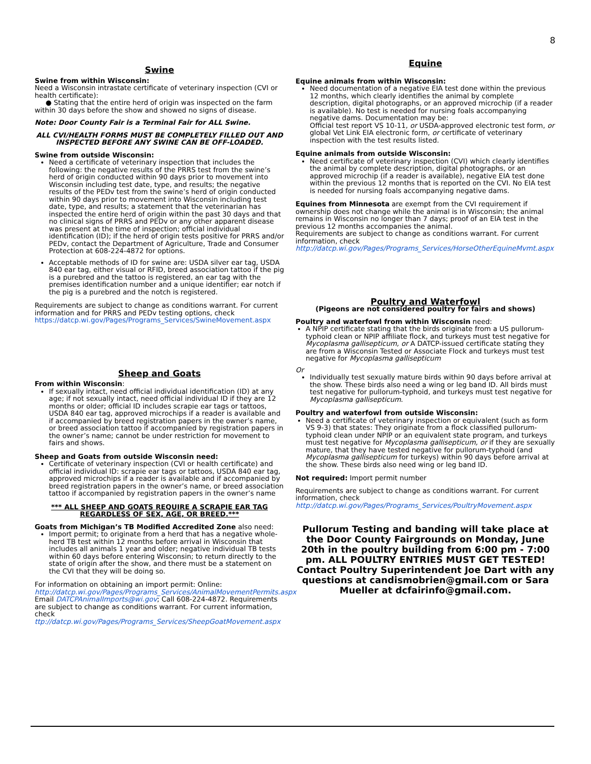8
Swine
Swine from within Wisconsin:
Need a Wisconsin intrastate certificate of veterinary inspection (CVI or health certificate):
● Stating that the entire herd of origin was inspected on the farm within 30 days before the show and showed no signs of disease.
Note: Door County Fair is a Terminal Fair for ALL Swine.
ALL CVI/HEALTH FORMS MUST BE COMPLETELY FILLED OUT AND INSPECTED BEFORE ANY SWINE CAN BE OFF-LOADED.
Swine from outside Wisconsin:
Need a certificate of veterinary inspection that includes the following: the negative results of the PRRS test from the swine’s herd of origin conducted within 90 days prior to movement into Wisconsin including test date, type, and results; the negative results of the PEDv test from the swine’s herd of origin conducted within 90 days prior to movement into Wisconsin including test date, type, and results; a statement that the veterinarian has inspected the entire herd of origin within the past 30 days and that no clinical signs of PRRS and PEDv or any other apparent disease was present at the time of inspection; official individual identification (ID); if the herd of origin tests positive for PRRS and/or PEDv, contact the Department of Agriculture, Trade and Consumer Protection at 608-224-4872 for options.
Acceptable methods of ID for swine are: USDA silver ear tag, USDA 840 ear tag, either visual or RFID, breed association tattoo if the pig is a purebred and the tattoo is registered, an ear tag with the premises identification number and a unique identifier; ear notch if the pig is a purebred and the notch is registered.
Requirements are subject to change as conditions warrant. For current information and for PRRS and PEDv testing options, check https://datcp.wi.gov/Pages/Programs_Services/SwineMovement.aspx
Sheep and Goats
From within Wisconsin:
If sexually intact, need official individual identification (ID) at any age; if not sexually intact, need official individual ID if they are 12 months or older; official ID includes scrapie ear tags or tattoos, USDA 840 ear tag, approved microchips if a reader is available and if accompanied by breed registration papers in the owner’s name, or breed association tattoo if accompanied by registration papers in the owner’s name; cannot be under restriction for movement to fairs and shows.
Sheep and Goats from outside Wisconsin need:
Certificate of veterinary inspection (CVI or health certificate) and official individual ID: scrapie ear tags or tattoos, USDA 840 ear tag, approved microchips if a reader is available and if accompanied by breed registration papers in the owner’s name, or breed association tattoo if accompanied by registration papers in the owner’s name
*** ALL SHEEP AND GOATS REQUIRE A SCRAPIE EAR TAG REGARDLESS OF SEX, AGE, OR BREED.***
Goats from Michigan’s TB Modified Accredited Zone also need:
Import permit; to originate from a herd that has a negative whole-herd TB test within 12 months before arrival in Wisconsin that includes all animals 1 year and older; negative individual TB tests within 60 days before entering Wisconsin; to return directly to the state of origin after the show, and there must be a statement on the CVI that they will be doing so.
For information on obtaining an import permit: Online: http://datcp.wi.gov/Pages/Programs_Services/AnimalMovementPermits.aspx Email DATCPAnimalImports@wi.gov; Call 608-224-4872. Requirements are subject to change as conditions warrant. For current information, check ttp://datcp.wi.gov/Pages/Programs_Services/SheepGoatMovement.aspx
Equine
Equine animals from within Wisconsin:
Need documentation of a negative EIA test done within the previous 12 months, which clearly identifies the animal by complete description, digital photographs, or an approved microchip (if a reader is available). No test is needed for nursing foals accompanying negative dams. Documentation may be:
Official test report VS 10-11, or USDA-approved electronic test form, or global Vet Link EIA electronic form, or certificate of veterinary inspection with the test results listed.
Equine animals from outside Wisconsin:
Need certificate of veterinary inspection (CVI) which clearly identifies the animal by complete description, digital photographs, or an approved microchip (if a reader is available), negative EIA test done within the previous 12 months that is reported on the CVI. No EIA test is needed for nursing foals accompanying negative dams.
Equines from Minnesota are exempt from the CVI requirement if ownership does not change while the animal is in Wisconsin; the animal remains in Wisconsin no longer than 7 days; proof of an EIA test in the previous 12 months accompanies the animal.
Requirements are subject to change as conditions warrant. For current information, check http://datcp.wi.gov/Pages/Programs_Services/HorseOtherEquineMvmt.aspx
Poultry and Waterfowl
(Pigeons are not considered poultry for fairs and shows)
Poultry and waterfowl from within Wisconsin need:
A NPIP certificate stating that the birds originate from a US pullorum-typhoid clean or NPIP affiliate flock, and turkeys must test negative for Mycoplasma gallisepticum, or A DATCP-issued certificate stating they are from a Wisconsin Tested or Associate Flock and turkeys must test negative for Mycoplasma gallisepticum
Or
Individually test sexually mature birds within 90 days before arrival at the show. These birds also need a wing or leg band ID. All birds must test negative for pullorum-typhoid, and turkeys must test negative for Mycoplasma gallisepticum.
Poultry and waterfowl from outside Wisconsin:
Need a certificate of veterinary inspection or equivalent (such as form VS 9-3) that states: They originate from a flock classified pullorum-typhoid clean under NPIP or an equivalent state program, and turkeys must test negative for Mycoplasma gallisepticum, or if they are sexually mature, that they have tested negative for pullorum-typhoid (and Mycoplasma gallisepticum for turkeys) within 90 days before arrival at the show. These birds also need wing or leg band ID.
Not required: Import permit number
Requirements are subject to change as conditions warrant. For current information, check http://datcp.wi.gov/Pages/Programs_Services/PoultryMovement.aspx
Pullorum Testing and banding will take place at the Door County Fairgrounds on Monday, June 20th in the poultry building from 6:00 pm - 7:00 pm. ALL POULTRY ENTRIES MUST GET TESTED! Contact Poultry Superintendent Joe Dart with any questions at candismobrien@gmail.com or Sara Mueller at dcfairinfo@gmail.com.